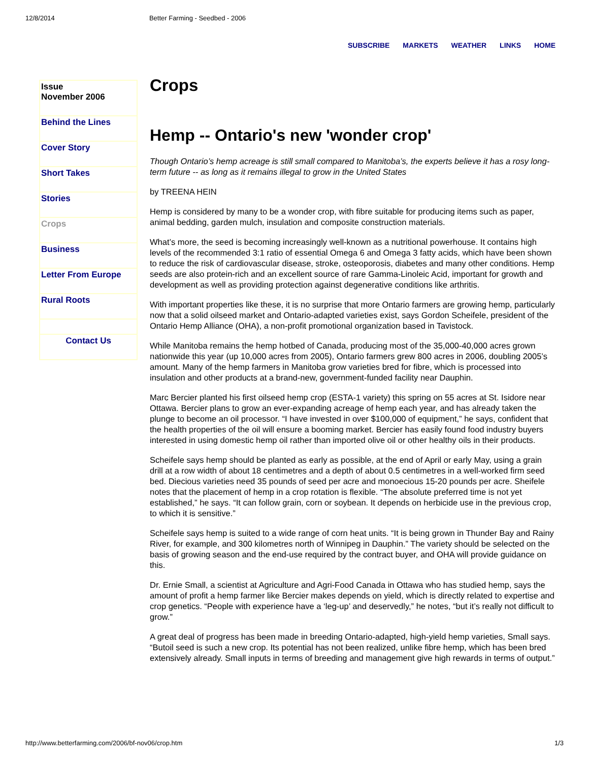12/8/2014 Better Farming - Seedbed - 2006
SUBSCRIBE MARKETS WEATHER LINKS HOME
Issue
November 2006
Behind the Lines
Cover Story
Short Takes
Stories
Crops
Business
Letter From Europe
Rural Roots
Contact Us
Crops
Hemp -- Ontario's new 'wonder crop'
Though Ontario’s hemp acreage is still small compared to Manitoba’s, the experts believe it has a rosy long-term future -- as long as it remains illegal to grow in the United States
by TREENA HEIN
Hemp is considered by many to be a wonder crop, with fibre suitable for producing items such as paper, animal bedding, garden mulch, insulation and composite construction materials.
What’s more, the seed is becoming increasingly well-known as a nutritional powerhouse. It contains high levels of the recommended 3:1 ratio of essential Omega 6 and Omega 3 fatty acids, which have been shown to reduce the risk of cardiovascular disease, stroke, osteoporosis, diabetes and many other conditions. Hemp seeds are also protein-rich and an excellent source of rare Gamma-Linoleic Acid, important for growth and development as well as providing protection against degenerative conditions like arthritis.
With important properties like these, it is no surprise that more Ontario farmers are growing hemp, particularly now that a solid oilseed market and Ontario-adapted varieties exist, says Gordon Scheifele, president of the Ontario Hemp Alliance (OHA), a non-profit promotional organization based in Tavistock.
While Manitoba remains the hemp hotbed of Canada, producing most of the 35,000-40,000 acres grown nationwide this year (up 10,000 acres from 2005), Ontario farmers grew 800 acres in 2006, doubling 2005’s amount. Many of the hemp farmers in Manitoba grow varieties bred for fibre, which is processed into insulation and other products at a brand-new, government-funded facility near Dauphin.
Marc Bercier planted his first oilseed hemp crop (ESTA-1 variety) this spring on 55 acres at St. Isidore near Ottawa. Bercier plans to grow an ever-expanding acreage of hemp each year, and has already taken the plunge to become an oil processor. “I have invested in over $100,000 of equipment,” he says, confident that the health properties of the oil will ensure a booming market. Bercier has easily found food industry buyers interested in using domestic hemp oil rather than imported olive oil or other healthy oils in their products.
Scheifele says hemp should be planted as early as possible, at the end of April or early May, using a grain drill at a row width of about 18 centimetres and a depth of about 0.5 centimetres in a well-worked firm seed bed. Diecious varieties need 35 pounds of seed per acre and monoecious 15-20 pounds per acre. Sheifele notes that the placement of hemp in a crop rotation is flexible. “The absolute preferred time is not yet established,” he says. “It can follow grain, corn or soybean. It depends on herbicide use in the previous crop, to which it is sensitive.”
Scheifele says hemp is suited to a wide range of corn heat units. “It is being grown in Thunder Bay and Rainy River, for example, and 300 kilometres north of Winnipeg in Dauphin.” The variety should be selected on the basis of growing season and the end-use required by the contract buyer, and OHA will provide guidance on this.
Dr. Ernie Small, a scientist at Agriculture and Agri-Food Canada in Ottawa who has studied hemp, says the amount of profit a hemp farmer like Bercier makes depends on yield, which is directly related to expertise and crop genetics. “People with experience have a ‘leg-up’ and deservedly,” he notes, “but it’s really not difficult to grow.”
A great deal of progress has been made in breeding Ontario-adapted, high-yield hemp varieties, Small says. “Butoil seed is such a new crop. Its potential has not been realized, unlike fibre hemp, which has been bred extensively already. Small inputs in terms of breeding and management give high rewards in terms of output.”
http://www.betterfarming.com/2006/bf-nov06/crop.htm 1/3